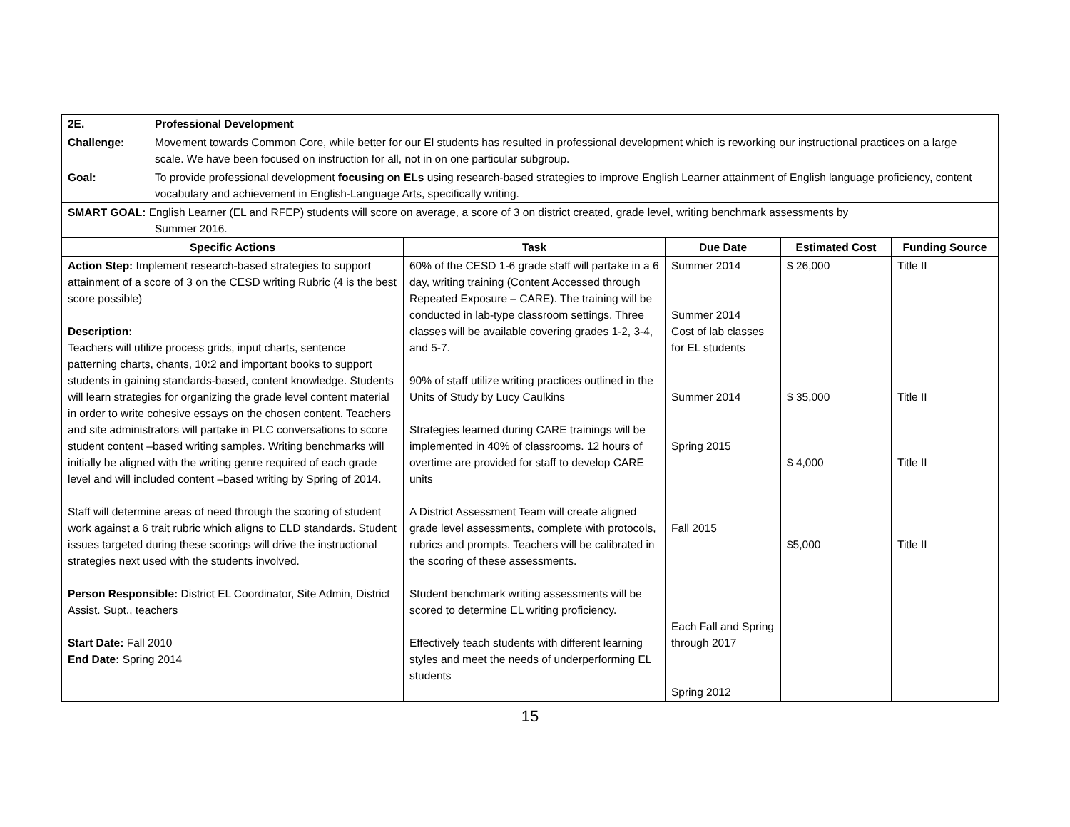| 2E. Professional Development | | | | |
| Challenge: Movement towards Common Core, while better for our El students has resulted in professional development which is reworking our instructional practices on a large scale. We have been focused on instruction for all, not in on one particular subgroup. | | | | |
| Goal: To provide professional development focusing on ELs using research-based strategies to improve English Learner attainment of English language proficiency, content vocabulary and achievement in English-Language Arts, specifically writing. | | | | |
| SMART GOAL: English Learner (EL and RFEP) students will score on average, a score of 3 on district created, grade level, writing benchmark assessments by Summer 2016. | | | | |
| Specific Actions | Task | Due Date | Estimated Cost | Funding Source |
| Action Step: Implement research-based strategies to support attainment of a score of 3 on the CESD writing Rubric (4 is the best score possible) Description: Teachers will utilize process grids, input charts, sentence patterning charts, chants, 10:2 and important books to support students in gaining standards-based, content knowledge. Students will learn strategies for organizing the grade level content material in order to write cohesive essays on the chosen content. Teachers and site administrators will partake in PLC conversations to score student content –based writing samples. Writing benchmarks will initially be aligned with the writing genre required of each grade level and will included content –based writing by Spring of 2014. Staff will determine areas of need through the scoring of student work against a 6 trait rubric which aligns to ELD standards. Student issues targeted during these scorings will drive the instructional strategies next used with the students involved. Person Responsible: District EL Coordinator, Site Admin, District Assist. Supt., teachers Start Date: Fall 2010 End Date: Spring 2014 | 60% of the CESD 1-6 grade staff will partake in a 6 day, writing training (Content Accessed through Repeated Exposure – CARE). The training will be conducted in lab-type classroom settings. Three classes will be available covering grades 1-2, 3-4, and 5-7. 90% of staff utilize writing practices outlined in the Units of Study by Lucy Caulkins Strategies learned during CARE trainings will be implemented in 40% of classrooms. 12 hours of overtime are provided for staff to develop CARE units A District Assessment Team will create aligned grade level assessments, complete with protocols, rubrics and prompts. Teachers will be calibrated in the scoring of these assessments. Student benchmark writing assessments will be scored to determine EL writing proficiency. Effectively teach students with different learning styles and meet the needs of underperforming EL students | Summer 2014 Summer 2014 Cost of lab classes for EL students Summer 2014 Spring 2015 Fall 2015 Each Fall and Spring through 2017 Spring 2012 | $ 26,000 $ 35,000 $ 4,000 $5,000 | Title II Title II Title II Title II |
15